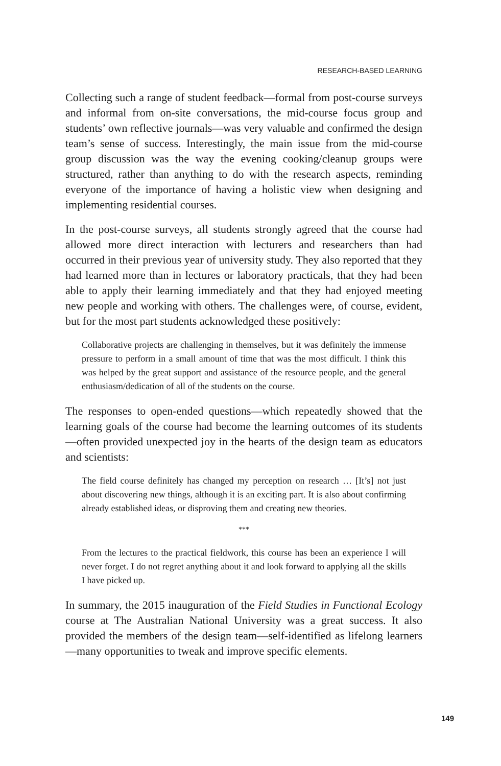RESEARCH-BASED LEARNING
Collecting such a range of student feedback—formal from post-course surveys and informal from on-site conversations, the mid-course focus group and students’ own reflective journals—was very valuable and confirmed the design team’s sense of success. Interestingly, the main issue from the mid-course group discussion was the way the evening cooking/cleanup groups were structured, rather than anything to do with the research aspects, reminding everyone of the importance of having a holistic view when designing and implementing residential courses.
In the post-course surveys, all students strongly agreed that the course had allowed more direct interaction with lecturers and researchers than had occurred in their previous year of university study. They also reported that they had learned more than in lectures or laboratory practicals, that they had been able to apply their learning immediately and that they had enjoyed meeting new people and working with others. The challenges were, of course, evident, but for the most part students acknowledged these positively:
Collaborative projects are challenging in themselves, but it was definitely the immense pressure to perform in a small amount of time that was the most difficult. I think this was helped by the great support and assistance of the resource people, and the general enthusiasm/dedication of all of the students on the course.
The responses to open-ended questions—which repeatedly showed that the learning goals of the course had become the learning outcomes of its students—often provided unexpected joy in the hearts of the design team as educators and scientists:
The field course definitely has changed my perception on research … [It’s] not just about discovering new things, although it is an exciting part. It is also about confirming already established ideas, or disproving them and creating new theories.
***
From the lectures to the practical fieldwork, this course has been an experience I will never forget. I do not regret anything about it and look forward to applying all the skills I have picked up.
In summary, the 2015 inauguration of the Field Studies in Functional Ecology course at The Australian National University was a great success. It also provided the members of the design team—self-identified as lifelong learners—many opportunities to tweak and improve specific elements.
149